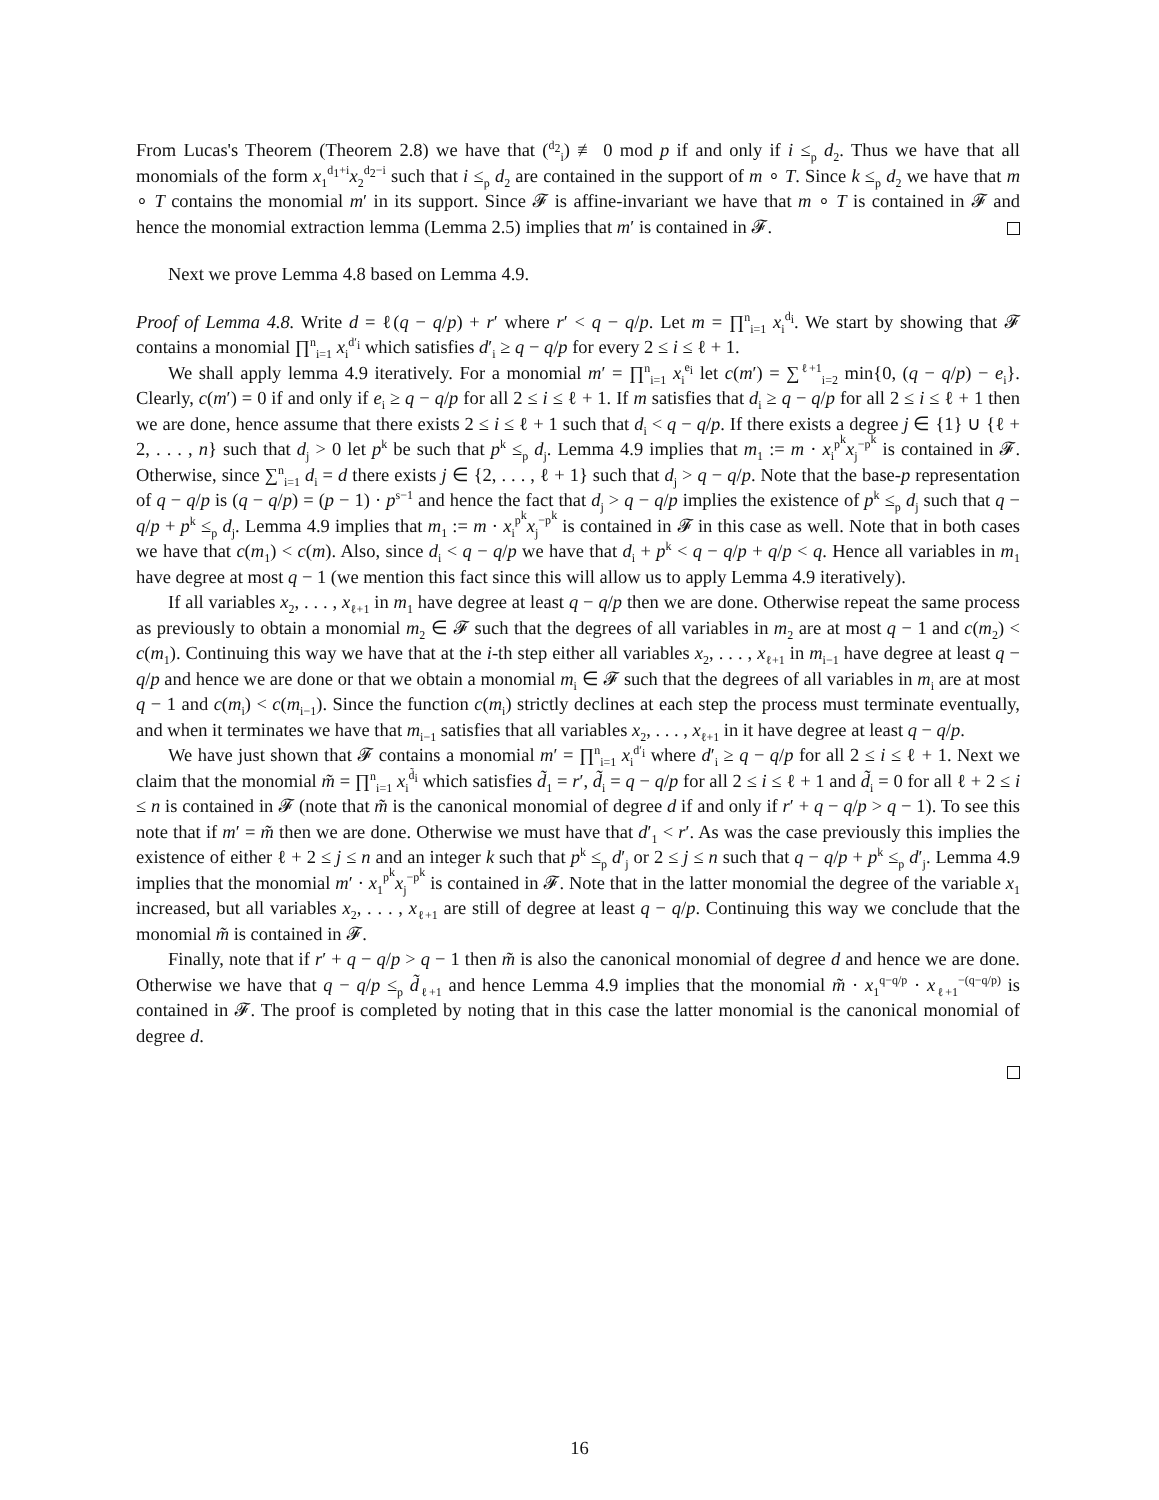From Lucas's Theorem (Theorem 2.8) we have that (<sup>d<sub>2</sub></sup><sub>i</sub>) ≢ 0 mod p if and only if i ≤<sub>p</sub> d<sub>2</sub>. Thus we have that all monomials of the form x<sub>1</sub><sup>d<sub>1</sub>+i</sup>x<sub>2</sub><sup>d<sub>2</sub>−i</sup> such that i ≤<sub>p</sub> d<sub>2</sub> are contained in the support of m ∘ T. Since k ≤<sub>p</sub> d<sub>2</sub> we have that m ∘ T contains the monomial m′ in its support. Since 𝓕 is affine-invariant we have that m ∘ T is contained in 𝓕 and hence the monomial extraction lemma (Lemma 2.5) implies that m′ is contained in 𝓕.
Next we prove Lemma 4.8 based on Lemma 4.9.
Proof of Lemma 4.8. Write d = ℓ(q − q/p) + r′ where r′ < q − q/p. Let m = ∏<sup>n</sup><sub>i=1</sub> x<sub>i</sub><sup>d<sub>i</sub></sup>. We start by showing that 𝓕 contains a monomial ∏<sup>n</sup><sub>i=1</sub> x<sub>i</sub><sup>d′<sub>i</sub></sup> which satisfies d′<sub>i</sub> ≥ q − q/p for every 2 ≤ i ≤ ℓ + 1.
We shall apply lemma 4.9 iteratively. For a monomial m′ = ∏<sup>n</sup><sub>i=1</sub> x<sub>i</sub><sup>e<sub>i</sub></sup> let c(m′) = ∑<sup>ℓ+1</sup><sub>i=2</sub> min{0, (q − q/p) − e<sub>i</sub>}. Clearly, c(m′) = 0 if and only if e<sub>i</sub> ≥ q − q/p for all 2 ≤ i ≤ ℓ + 1. If m satisfies that d<sub>i</sub> ≥ q − q/p for all 2 ≤ i ≤ ℓ + 1 then we are done, hence assume that there exists 2 ≤ i ≤ ℓ + 1 such that d<sub>i</sub> < q − q/p. If there exists a degree j ∈ {1} ∪ {ℓ + 2, . . . , n} such that d<sub>j</sub> > 0 let p<sup>k</sup> be such that p<sup>k</sup> ≤<sub>p</sub> d<sub>j</sub>. Lemma 4.9 implies that m<sub>1</sub> := m · x<sub>i</sub><sup>p<sup>k</sup></sup>x<sub>j</sub><sup>−p<sup>k</sup></sup> is contained in 𝓕. Otherwise, since ∑<sup>n</sup><sub>i=1</sub> d<sub>i</sub> = d there exists j ∈ {2, . . . , ℓ + 1} such that d<sub>j</sub> > q − q/p. Note that the base-p representation of q − q/p is (q − q/p) = (p − 1) · p<sup>s−1</sup> and hence the fact that d<sub>j</sub> > q − q/p implies the existence of p<sup>k</sup> ≤<sub>p</sub> d<sub>j</sub> such that q − q/p + p<sup>k</sup> ≤<sub>p</sub> d<sub>j</sub>. Lemma 4.9 implies that m<sub>1</sub> := m · x<sub>i</sub><sup>p<sup>k</sup></sup>x<sub>j</sub><sup>−p<sup>k</sup></sup> is contained in 𝓕 in this case as well. Note that in both cases we have that c(m<sub>1</sub>) < c(m). Also, since d<sub>i</sub> < q − q/p we have that d<sub>i</sub> + p<sup>k</sup> < q − q/p + q/p < q. Hence all variables in m<sub>1</sub> have degree at most q − 1 (we mention this fact since this will allow us to apply Lemma 4.9 iteratively).
If all variables x<sub>2</sub>, . . . , x<sub>ℓ+1</sub> in m<sub>1</sub> have degree at least q − q/p then we are done. Otherwise repeat the same process as previously to obtain a monomial m<sub>2</sub> ∈ 𝓕 such that the degrees of all variables in m<sub>2</sub> are at most q − 1 and c(m<sub>2</sub>) < c(m<sub>1</sub>). Continuing this way we have that at the i-th step either all variables x<sub>2</sub>, . . . , x<sub>ℓ+1</sub> in m<sub>i−1</sub> have degree at least q − q/p and hence we are done or that we obtain a monomial m<sub>i</sub> ∈ 𝓕 such that the degrees of all variables in m<sub>i</sub> are at most q − 1 and c(m<sub>i</sub>) < c(m<sub>i−1</sub>). Since the function c(m<sub>i</sub>) strictly declines at each step the process must terminate eventually, and when it terminates we have that m<sub>i−1</sub> satisfies that all variables x<sub>2</sub>, . . . , x<sub>ℓ+1</sub> in it have degree at least q − q/p.
We have just shown that 𝓕 contains a monomial m′ = ∏<sup>n</sup><sub>i=1</sub> x<sub>i</sub><sup>d′<sub>i</sub></sup> where d′<sub>i</sub> ≥ q − q/p for all 2 ≤ i ≤ ℓ + 1. Next we claim that the monomial m̃ = ∏<sup>n</sup><sub>i=1</sub> x<sub>i</sub><sup>d̃<sub>i</sub></sup> which satisfies d̃<sub>1</sub> = r′, d̃<sub>i</sub> = q − q/p for all 2 ≤ i ≤ ℓ + 1 and d̃<sub>i</sub> = 0 for all ℓ + 2 ≤ i ≤ n is contained in 𝓕 (note that m̃ is the canonical monomial of degree d if and only if r′ + q − q/p > q − 1). To see this note that if m′ = m̃ then we are done. Otherwise we must have that d′<sub>1</sub> < r′. As was the case previously this implies the existence of either ℓ + 2 ≤ j ≤ n and an integer k such that p<sup>k</sup> ≤<sub>p</sub> d′<sub>j</sub> or 2 ≤ j ≤ n such that q − q/p + p<sup>k</sup> ≤<sub>p</sub> d′<sub>j</sub>. Lemma 4.9 implies that the monomial m′ · x<sub>1</sub><sup>p<sup>k</sup></sup>x<sub>j</sub><sup>−p<sup>k</sup></sup> is contained in 𝓕. Note that in the latter monomial the degree of the variable x<sub>1</sub> increased, but all variables x<sub>2</sub>, . . . , x<sub>ℓ+1</sub> are still of degree at least q − q/p. Continuing this way we conclude that the monomial m̃ is contained in 𝓕.
Finally, note that if r′ + q − q/p > q − 1 then m̃ is also the canonical monomial of degree d and hence we are done. Otherwise we have that q − q/p ≤<sub>p</sub> d̃<sub>ℓ+1</sub> and hence Lemma 4.9 implies that the monomial m̃ · x<sub>1</sub><sup>q−q/p</sup> · x<sub>ℓ+1</sub><sup>−(q−q/p)</sup> is contained in 𝓕. The proof is completed by noting that in this case the latter monomial is the canonical monomial of degree d.
16